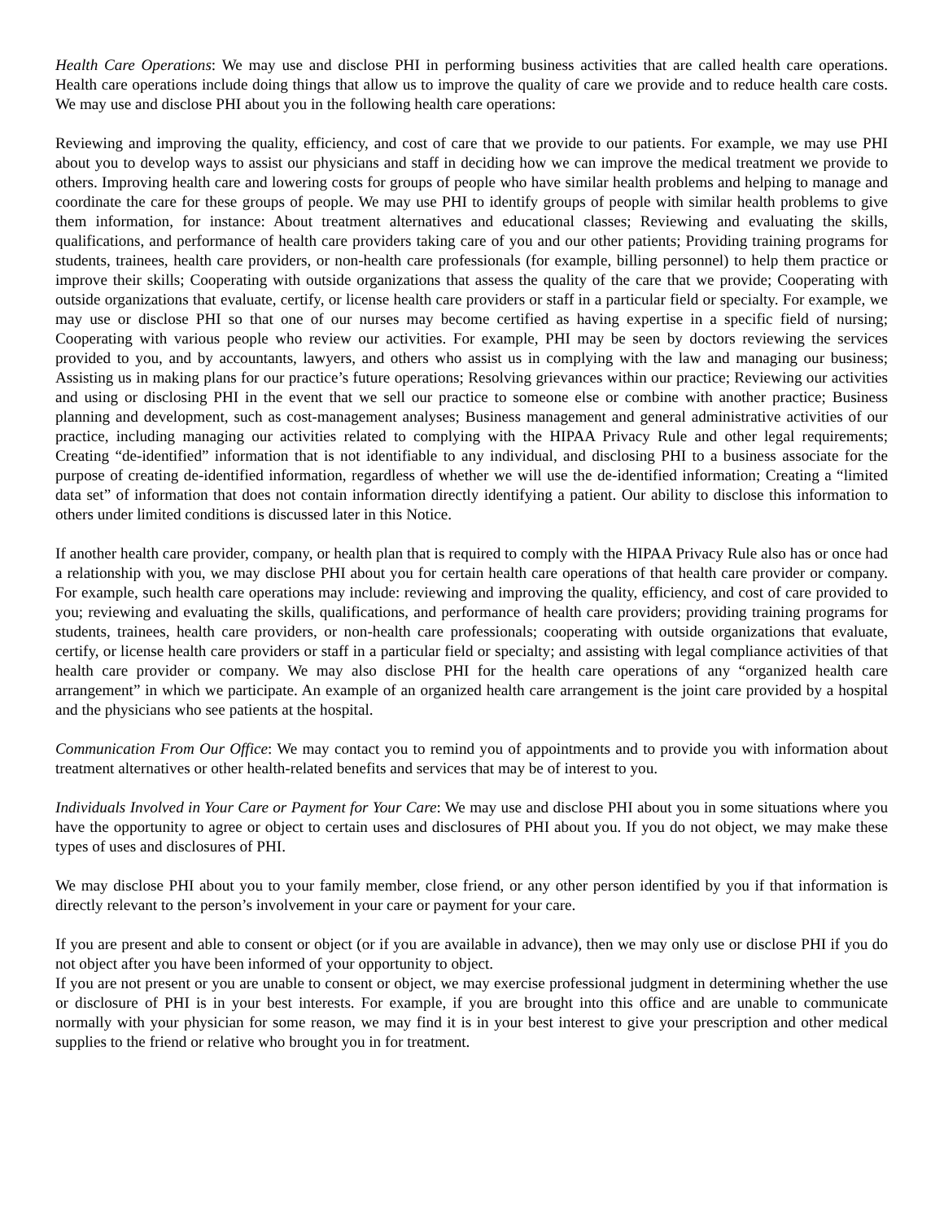Health Care Operations: We may use and disclose PHI in performing business activities that are called health care operations. Health care operations include doing things that allow us to improve the quality of care we provide and to reduce health care costs. We may use and disclose PHI about you in the following health care operations:
Reviewing and improving the quality, efficiency, and cost of care that we provide to our patients. For example, we may use PHI about you to develop ways to assist our physicians and staff in deciding how we can improve the medical treatment we provide to others. Improving health care and lowering costs for groups of people who have similar health problems and helping to manage and coordinate the care for these groups of people. We may use PHI to identify groups of people with similar health problems to give them information, for instance: About treatment alternatives and educational classes; Reviewing and evaluating the skills, qualifications, and performance of health care providers taking care of you and our other patients; Providing training programs for students, trainees, health care providers, or non-health care professionals (for example, billing personnel) to help them practice or improve their skills; Cooperating with outside organizations that assess the quality of the care that we provide; Cooperating with outside organizations that evaluate, certify, or license health care providers or staff in a particular field or specialty. For example, we may use or disclose PHI so that one of our nurses may become certified as having expertise in a specific field of nursing; Cooperating with various people who review our activities. For example, PHI may be seen by doctors reviewing the services provided to you, and by accountants, lawyers, and others who assist us in complying with the law and managing our business; Assisting us in making plans for our practice’s future operations; Resolving grievances within our practice; Reviewing our activities and using or disclosing PHI in the event that we sell our practice to someone else or combine with another practice; Business planning and development, such as cost-management analyses; Business management and general administrative activities of our practice, including managing our activities related to complying with the HIPAA Privacy Rule and other legal requirements; Creating “de-identified” information that is not identifiable to any individual, and disclosing PHI to a business associate for the purpose of creating de-identified information, regardless of whether we will use the de-identified information; Creating a “limited data set” of information that does not contain information directly identifying a patient. Our ability to disclose this information to others under limited conditions is discussed later in this Notice.
If another health care provider, company, or health plan that is required to comply with the HIPAA Privacy Rule also has or once had a relationship with you, we may disclose PHI about you for certain health care operations of that health care provider or company. For example, such health care operations may include: reviewing and improving the quality, efficiency, and cost of care provided to you; reviewing and evaluating the skills, qualifications, and performance of health care providers; providing training programs for students, trainees, health care providers, or non-health care professionals; cooperating with outside organizations that evaluate, certify, or license health care providers or staff in a particular field or specialty; and assisting with legal compliance activities of that health care provider or company. We may also disclose PHI for the health care operations of any “organized health care arrangement” in which we participate. An example of an organized health care arrangement is the joint care provided by a hospital and the physicians who see patients at the hospital.
Communication From Our Office: We may contact you to remind you of appointments and to provide you with information about treatment alternatives or other health-related benefits and services that may be of interest to you.
Individuals Involved in Your Care or Payment for Your Care: We may use and disclose PHI about you in some situations where you have the opportunity to agree or object to certain uses and disclosures of PHI about you. If you do not object, we may make these types of uses and disclosures of PHI.
We may disclose PHI about you to your family member, close friend, or any other person identified by you if that information is directly relevant to the person’s involvement in your care or payment for your care.
If you are present and able to consent or object (or if you are available in advance), then we may only use or disclose PHI if you do not object after you have been informed of your opportunity to object.
If you are not present or you are unable to consent or object, we may exercise professional judgment in determining whether the use or disclosure of PHI is in your best interests. For example, if you are brought into this office and are unable to communicate normally with your physician for some reason, we may find it is in your best interest to give your prescription and other medical supplies to the friend or relative who brought you in for treatment.